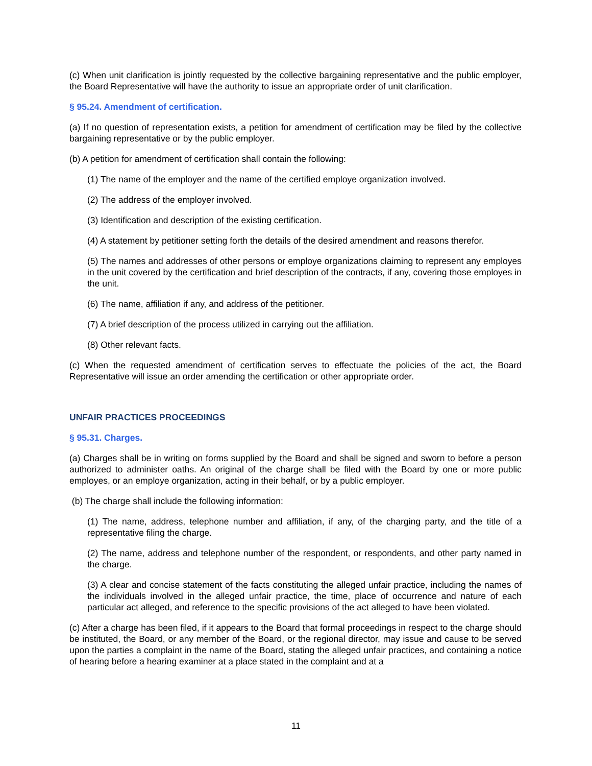(c) When unit clarification is jointly requested by the collective bargaining representative and the public employer, the Board Representative will have the authority to issue an appropriate order of unit clarification.
§ 95.24. Amendment of certification.
(a) If no question of representation exists, a petition for amendment of certification may be filed by the collective bargaining representative or by the public employer.
(b) A petition for amendment of certification shall contain the following:
(1) The name of the employer and the name of the certified employe organization involved.
(2) The address of the employer involved.
(3) Identification and description of the existing certification.
(4) A statement by petitioner setting forth the details of the desired amendment and reasons therefor.
(5) The names and addresses of other persons or employe organizations claiming to represent any employes in the unit covered by the certification and brief description of the contracts, if any, covering those employes in the unit.
(6) The name, affiliation if any, and address of the petitioner.
(7) A brief description of the process utilized in carrying out the affiliation.
(8) Other relevant facts.
(c) When the requested amendment of certification serves to effectuate the policies of the act, the Board Representative will issue an order amending the certification or other appropriate order.
UNFAIR PRACTICES PROCEEDINGS
§ 95.31. Charges.
(a) Charges shall be in writing on forms supplied by the Board and shall be signed and sworn to before a person authorized to administer oaths. An original of the charge shall be filed with the Board by one or more public employes, or an employe organization, acting in their behalf, or by a public employer.
(b) The charge shall include the following information:
(1) The name, address, telephone number and affiliation, if any, of the charging party, and the title of a representative filing the charge.
(2) The name, address and telephone number of the respondent, or respondents, and other party named in the charge.
(3) A clear and concise statement of the facts constituting the alleged unfair practice, including the names of the individuals involved in the alleged unfair practice, the time, place of occurrence and nature of each particular act alleged, and reference to the specific provisions of the act alleged to have been violated.
(c) After a charge has been filed, if it appears to the Board that formal proceedings in respect to the charge should be instituted, the Board, or any member of the Board, or the regional director, may issue and cause to be served upon the parties a complaint in the name of the Board, stating the alleged unfair practices, and containing a notice of hearing before a hearing examiner at a place stated in the complaint and at a
11